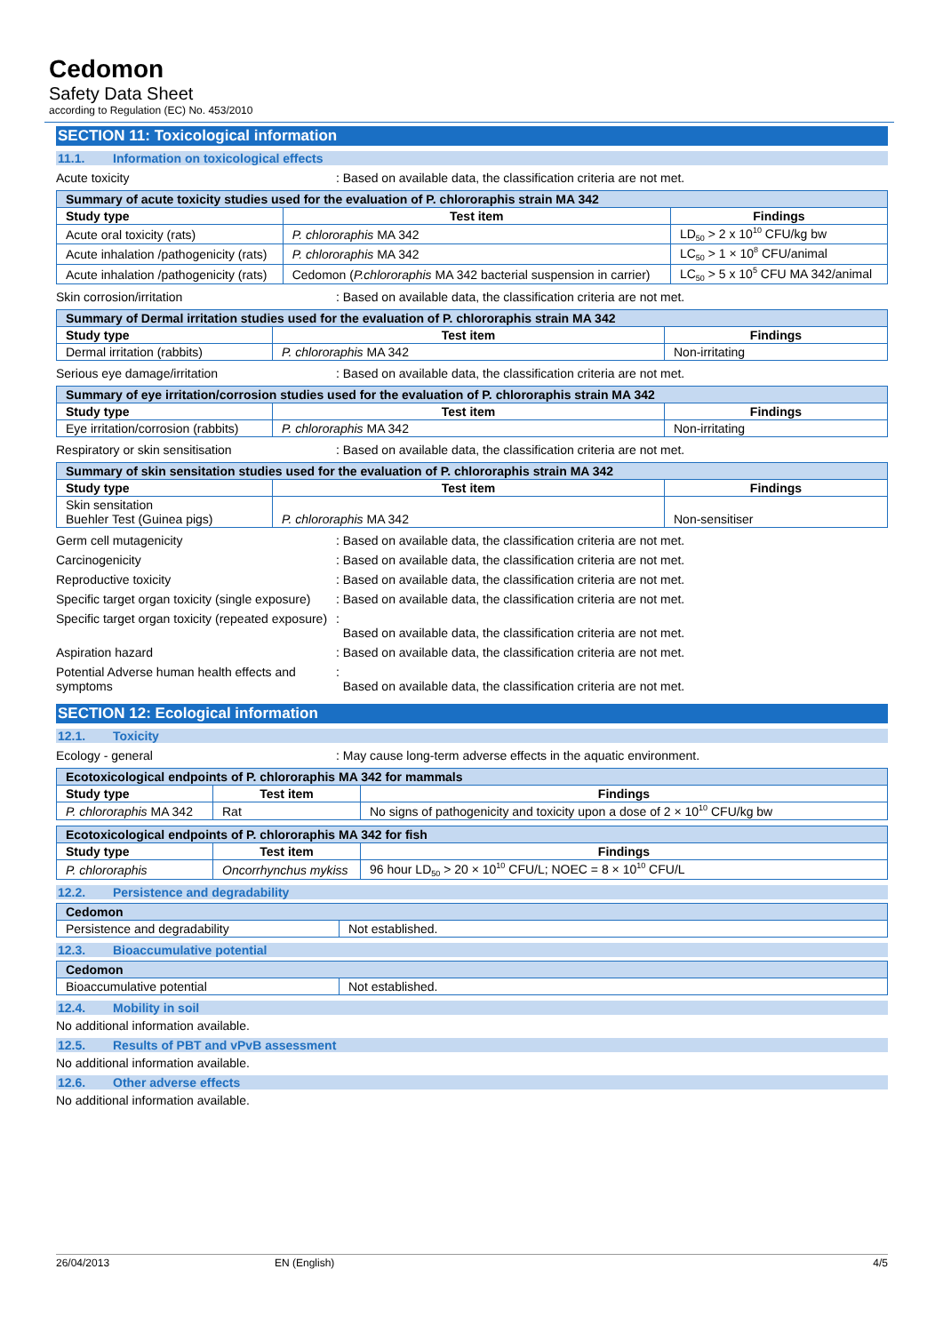Cedomon
Safety Data Sheet
according to Regulation (EC) No. 453/2010
SECTION 11: Toxicological information
11.1. Information on toxicological effects
Acute toxicity : Based on available data, the classification criteria are not met.
| Summary of acute toxicity studies used for the evaluation of P. chlororaphis strain MA 342 | | |
| Study type | Test item | Findings |
| Acute oral toxicity (rats) | P. chlororaphis MA 342 | LD<sub>50</sub> > 2 x 10<sup>10</sup> CFU/kg bw |
| Acute inhalation /pathogenicity (rats) | P. chlororaphis MA 342 | LC<sub>50</sub> > 1 × 10<sup>8</sup> CFU/animal |
| Acute inhalation /pathogenicity (rats) | Cedomon ( P.chlororaphis MA 342 bacterial suspension in carrier) | LC<sub>50</sub> > 5 x 10<sup>5</sup> CFU MA 342/animal |
Skin corrosion/irritation : Based on available data, the classification criteria are not met.
| Summary of Dermal irritation studies used for the evaluation of P. chlororaphis strain MA 342 | | |
| Study type | Test item | Findings |
| Dermal irritation (rabbits) | P. chlororaphis MA 342 | Non-irritating |
Serious eye damage/irritation : Based on available data, the classification criteria are not met.
| Summary of eye irritation/corrosion studies used for the evaluation of P. chlororaphis strain MA 342 | | |
| Study type | Test item | Findings |
| Eye irritation/corrosion (rabbits) | P. chlororaphis MA 342 | Non-irritating |
Respiratory or skin sensitisation : Based on available data, the classification criteria are not met.
| Summary of skin sensitation studies used for the evaluation of P. chlororaphis strain MA 342 | | |
| Study type | Test item | Findings |
| Skin sensitation Buehler Test (Guinea pigs) | P. chlororaphis MA 342 | Non-sensitiser |
Germ cell mutagenicity : Based on available data, the classification criteria are not met.
Carcinogenicity : Based on available data, the classification criteria are not met.
Reproductive toxicity : Based on available data, the classification criteria are not met.
Specific target organ toxicity (single exposure)
: Based on available data, the classification criteria are not met.
Specific target organ toxicity (repeated exposure)
:
Based on available data, the classification criteria are not met.
Aspiration hazard : Based on available data, the classification criteria are not met.
Potential Adverse human health effects and symptoms
:
Based on available data, the classification criteria are not met.
SECTION 12: Ecological information
12.1. Toxicity
Ecology - general : May cause long-term adverse effects in the aquatic environment.
| Ecotoxicological endpoints of P. chlororaphis MA 342 for mammals | | |
| Study type | Test item | Findings |
| P. chlororaphis MA 342 | Rat | No signs of pathogenicity and toxicity upon a dose of 2 × 10<sup>10</sup> CFU/kg bw |
| Ecotoxicological endpoints of P. chlororaphis MA 342 for fish | | |
| Study type | Test item | Findings |
| P. chlororaphis | Oncorrhynchus mykiss | 96 hour LD<sub>50</sub> > 20 × 10<sup>10</sup> CFU/L; NOEC = 8 × 10<sup>10</sup> CFU/L |
12.2. Persistence and degradability
| Cedomon | |
| Persistence and degradability | Not established. |
12.3. Bioaccumulative potential
| Cedomon | |
| Bioaccumulative potential | Not established. |
12.4. Mobility in soil
No additional information available.
12.5. Results of PBT and vPvB assessment
No additional information available.
12.6. Other adverse effects
No additional information available.
26/04/2013 EN (English) 4/5